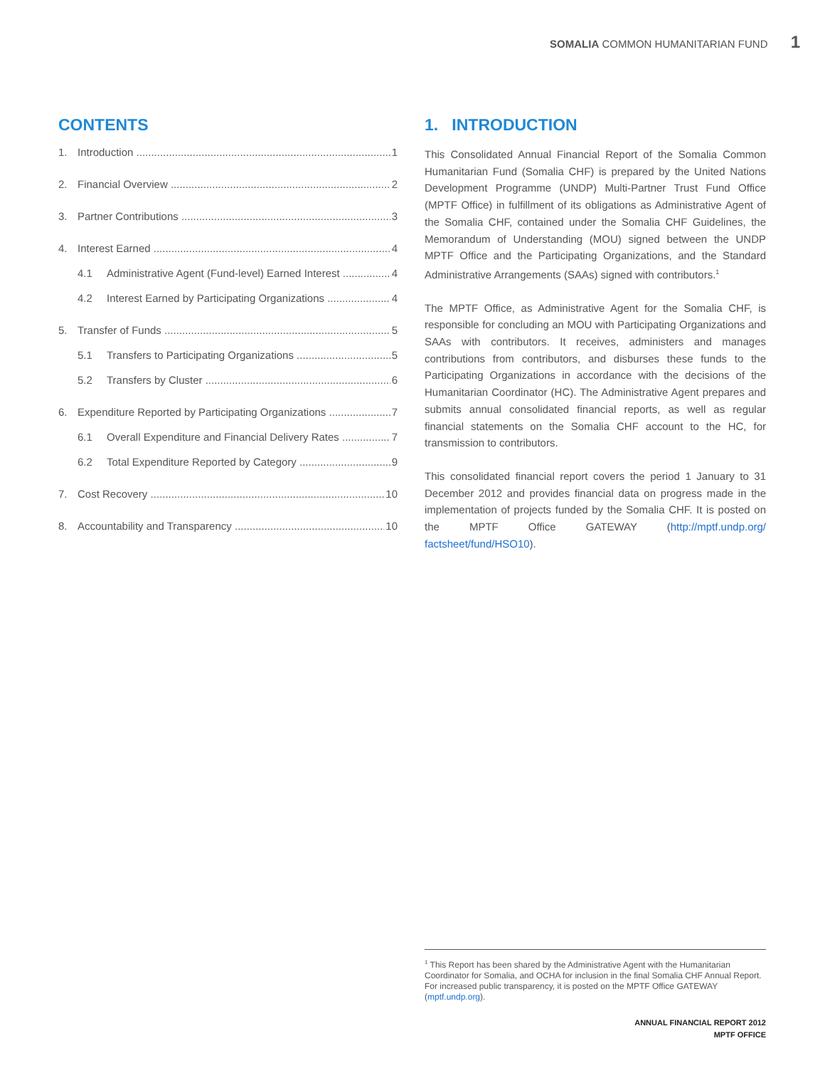SOMALIA COMMON HUMANITARIAN FUND 1
CONTENTS
1. Introduction 1
2. Financial Overview 2
3. Partner Contributions 3
4. Interest Earned 4
4.1 Administrative Agent (Fund-level) Earned Interest 4
4.2 Interest Earned by Participating Organizations 4
5. Transfer of Funds 5
5.1 Transfers to Participating Organizations 5
5.2 Transfers by Cluster 6
6. Expenditure Reported by Participating Organizations 7
6.1 Overall Expenditure and Financial Delivery Rates 7
6.2 Total Expenditure Reported by Category 9
7. Cost Recovery 10
8. Accountability and Transparency 10
1. INTRODUCTION
This Consolidated Annual Financial Report of the Somalia Common Humanitarian Fund (Somalia CHF) is prepared by the United Nations Development Programme (UNDP) Multi-Partner Trust Fund Office (MPTF Office) in fulfillment of its obligations as Administrative Agent of the Somalia CHF, contained under the Somalia CHF Guidelines, the Memorandum of Understanding (MOU) signed between the UNDP MPTF Office and the Participating Organizations, and the Standard Administrative Arrangements (SAAs) signed with contributors.<sup>1</sup>
The MPTF Office, as Administrative Agent for the Somalia CHF, is responsible for concluding an MOU with Participating Organizations and SAAs with contributors. It receives, administers and manages contributions from contributors, and disburses these funds to the Participating Organizations in accordance with the decisions of the Humanitarian Coordinator (HC). The Administrative Agent prepares and submits annual consolidated financial reports, as well as regular financial statements on the Somalia CHF account to the HC, for transmission to contributors.
This consolidated financial report covers the period 1 January to 31 December 2012 and provides financial data on progress made in the implementation of projects funded by the Somalia CHF. It is posted on the MPTF Office GATEWAY (http://mptf.undp.org/ factsheet/fund/HSO10).
<sup>1</sup> This Report has been shared by the Administrative Agent with the Humanitarian Coordinator for Somalia, and OCHA for inclusion in the final Somalia CHF Annual Report. For increased public transparency, it is posted on the MPTF Office GATEWAY (mptf.undp.org).
ANNUAL FINANCIAL REPORT 2012
MPTF OFFICE